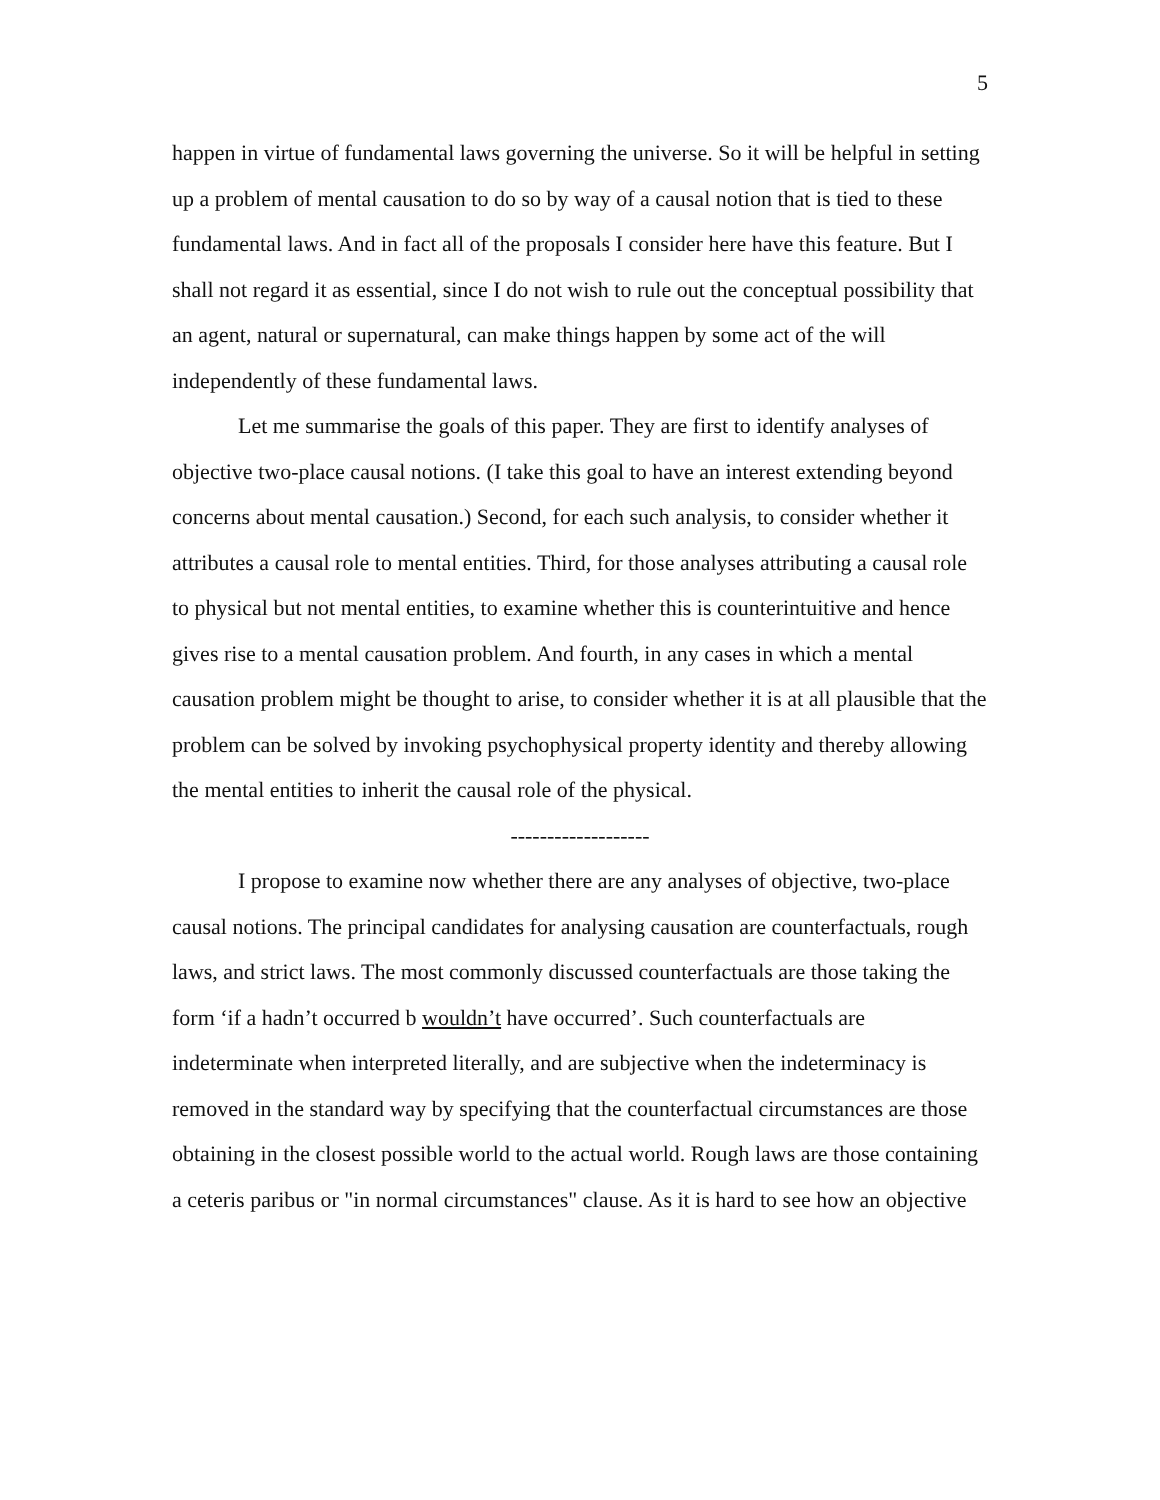5
happen in virtue of fundamental laws governing the universe. So it will be helpful in setting up a problem of mental causation to do so by way of a causal notion that is tied to these fundamental laws. And in fact all of the proposals I consider here have this feature. But I shall not regard it as essential, since I do not wish to rule out the conceptual possibility that an agent, natural or supernatural, can make things happen by some act of the will independently of these fundamental laws.
Let me summarise the goals of this paper. They are first to identify analyses of objective two-place causal notions. (I take this goal to have an interest extending beyond concerns about mental causation.) Second, for each such analysis, to consider whether it attributes a causal role to mental entities. Third, for those analyses attributing a causal role to physical but not mental entities, to examine whether this is counterintuitive and hence gives rise to a mental causation problem. And fourth, in any cases in which a mental causation problem might be thought to arise, to consider whether it is at all plausible that the problem can be solved by invoking psychophysical property identity and thereby allowing the mental entities to inherit the causal role of the physical.
-------------------
I propose to examine now whether there are any analyses of objective, two-place causal notions. The principal candidates for analysing causation are counterfactuals, rough laws, and strict laws. The most commonly discussed counterfactuals are those taking the form ‘if a hadn’t occurred b wouldn’t have occurred’. Such counterfactuals are indeterminate when interpreted literally, and are subjective when the indeterminacy is removed in the standard way by specifying that the counterfactual circumstances are those obtaining in the closest possible world to the actual world. Rough laws are those containing a ceteris paribus or "in normal circumstances" clause. As it is hard to see how an objective